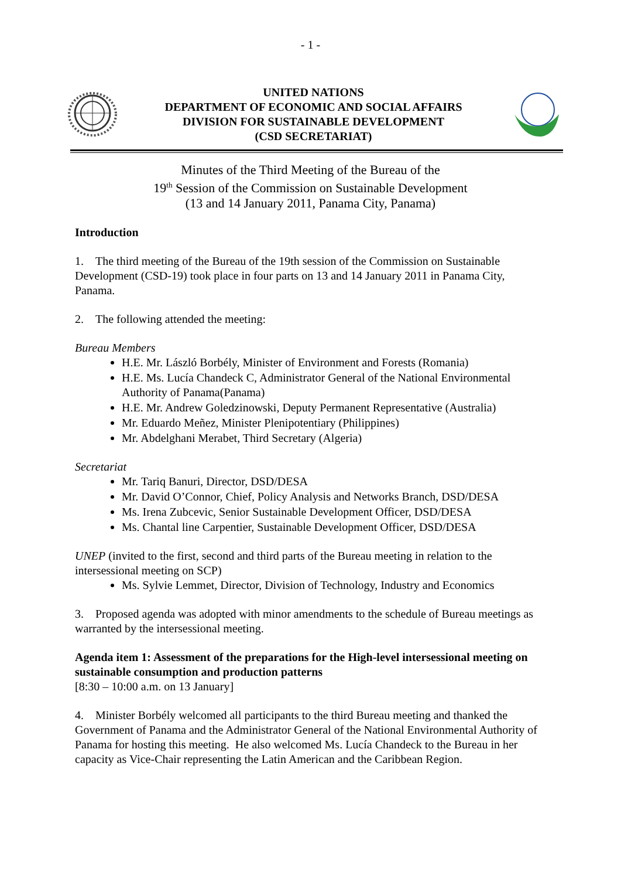- 1 -
UNITED NATIONS
DEPARTMENT OF ECONOMIC AND SOCIAL AFFAIRS
DIVISION FOR SUSTAINABLE DEVELOPMENT
(CSD SECRETARIAT)
Minutes of the Third Meeting of the Bureau of the
19<sup>th</sup> Session of the Commission on Sustainable Development
(13 and 14 January 2011, Panama City, Panama)
Introduction
1. The third meeting of the Bureau of the 19th session of the Commission on Sustainable Development (CSD-19) took place in four parts on 13 and 14 January 2011 in Panama City, Panama.
2. The following attended the meeting:
Bureau Members
H.E. Mr. László Borbély, Minister of Environment and Forests (Romania)
H.E. Ms. Lucía Chandeck C, Administrator General of the National Environmental Authority of Panama(Panama)
H.E. Mr. Andrew Goledzinowski, Deputy Permanent Representative (Australia)
Mr. Eduardo Meñez, Minister Plenipotentiary (Philippines)
Mr. Abdelghani Merabet, Third Secretary (Algeria)
Secretariat
Mr. Tariq Banuri, Director, DSD/DESA
Mr. David O’Connor, Chief, Policy Analysis and Networks Branch, DSD/DESA
Ms. Irena Zubcevic, Senior Sustainable Development Officer, DSD/DESA
Ms. Chantal line Carpentier, Sustainable Development Officer, DSD/DESA
UNEP (invited to the first, second and third parts of the Bureau meeting in relation to the intersessional meeting on SCP)
Ms. Sylvie Lemmet, Director, Division of Technology, Industry and Economics
3. Proposed agenda was adopted with minor amendments to the schedule of Bureau meetings as warranted by the intersessional meeting.
Agenda item 1: Assessment of the preparations for the High-level intersessional meeting on sustainable consumption and production patterns
[8:30 – 10:00 a.m. on 13 January]
4. Minister Borbély welcomed all participants to the third Bureau meeting and thanked the Government of Panama and the Administrator General of the National Environmental Authority of Panama for hosting this meeting. He also welcomed Ms. Lucía Chandeck to the Bureau in her capacity as Vice-Chair representing the Latin American and the Caribbean Region.